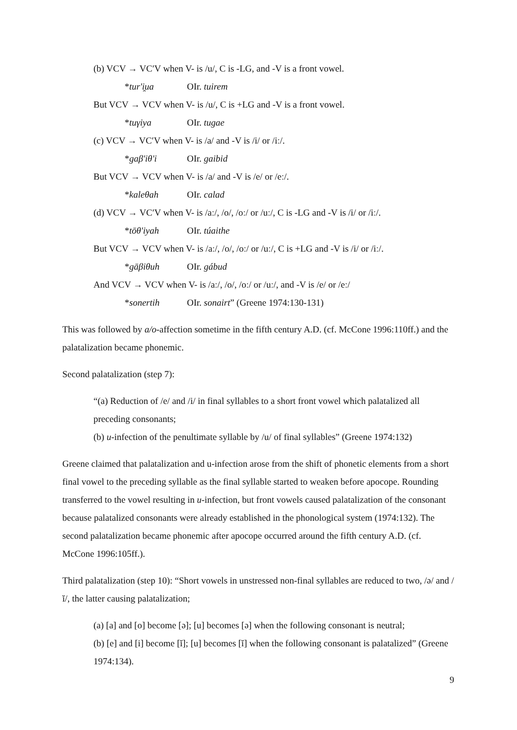(b) VCV → VC′V when V- is /u/, C is -LG, and -V is a front vowel.
*tur'i̯ua OIr. tuirem
But VCV → VCV when V- is /u/, C is +LG and -V is a front vowel.
*tuγiya OIr. tugae
(c) VCV → VC′V when V- is /a/ and -V is /i/ or /iː/.
*gaβ'iθ'i OIr. gaibid
But VCV → VCV when V- is /a/ and -V is /e/ or /eː/.
*kaleθah OIr. calad
(d) VCV → VC′V when V- is /aː/, /o/, /oː/ or /uː/, C is -LG and -V is /i/ or /iː/.
*tōθ'iyah OIr. túaithe
But VCV → VCV when V- is /aː/, /o/, /oː/ or /uː/, C is +LG and -V is /i/ or /iː/.
*gāβiθuh OIr. gábud
And VCV → VCV when V- is /aː/, /o/, /oː/ or /uː/, and -V is /e/ or /eː/
*sonertih OIr. sonairt” (Greene 1974:130-131)
This was followed by a/o-affection sometime in the fifth century A.D. (cf. McCone 1996:110ff.) and the palatalization became phonemic.
Second palatalization (step 7):
“(a) Reduction of /e/ and /i/ in final syllables to a short front vowel which palatalized all preceding consonants;
(b) u-infection of the penultimate syllable by /u/ of final syllables” (Greene 1974:132)
Greene claimed that palatalization and u-infection arose from the shift of phonetic elements from a short final vowel to the preceding syllable as the final syllable started to weaken before apocope. Rounding transferred to the vowel resulting in u-infection, but front vowels caused palatalization of the consonant because palatalized consonants were already established in the phonological system (1974:132). The second palatalization became phonemic after apocope occurred around the fifth century A.D. (cf. McCone 1996:105ff.).
Third palatalization (step 10): “Short vowels in unstressed non-final syllables are reduced to two, /ə/ and /ĭ/, the latter causing palatalization;
(a) [a] and [o] become [ə]; [u] becomes [ə] when the following consonant is neutral;
(b) [e] and [i] become [ĭ]; [u] becomes [ĭ] when the following consonant is palatalized” (Greene 1974:134).
9